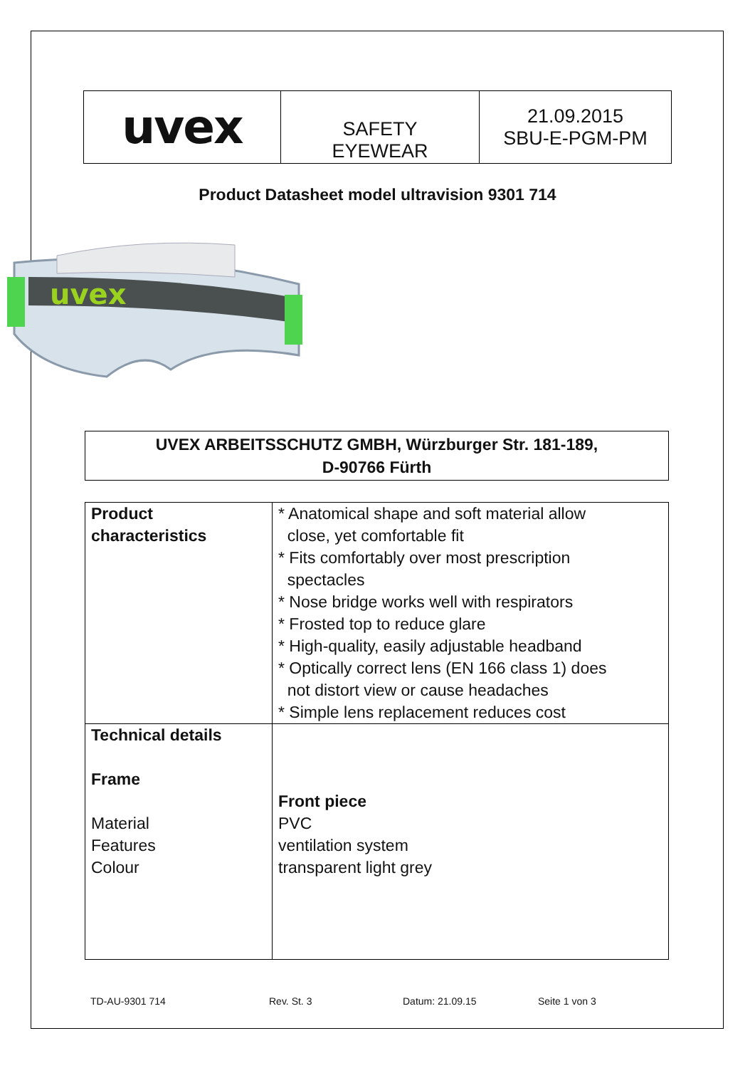| uvex | SAFETY EYEWEAR | 21.09.2015 SBU-E-PGM-PM |
Product Datasheet model ultravision 9301 714
uvex
UVEX ARBEITSSCHUTZ GMBH, Würzburger Str. 181-189,
D-90766 Fürth
| Product characteristics | * Anatomical shape and soft material allow close, yet comfortable fit * Fits comfortably over most prescription spectacles * Nose bridge works well with respirators * Frosted top to reduce glare * High-quality, easily adjustable headband * Optically correct lens (EN 166 class 1) does not distort view or cause headaches * Simple lens replacement reduces cost |
| Technical details Frame Material Features Colour | Front piece PVC ventilation system transparent light grey |
TD-AU-9301 714 Rev. St. 3 Datum: 21.09.15 Seite 1 von 3